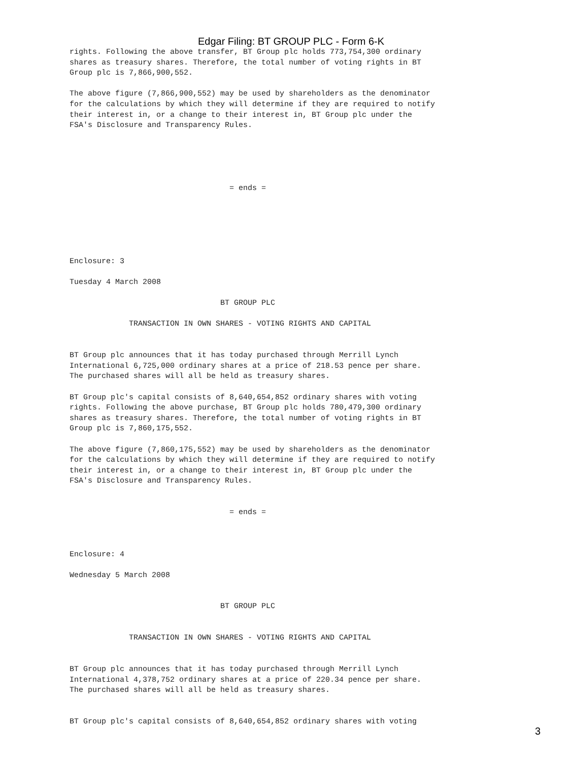Edgar Filing: BT GROUP PLC - Form 6-K
rights. Following the above transfer, BT Group plc holds 773,754,300 ordinary
shares as treasury shares. Therefore, the total number of voting rights in BT
Group plc is 7,866,900,552.

The above figure (7,866,900,552) may be used by shareholders as the denominator
for the calculations by which they will determine if they are required to notify
their interest in, or a change to their interest in, BT Group plc under the
FSA's Disclosure and Transparency Rules.





                                   = ends =






Enclosure: 3

Tuesday 4 March 2008

                                 BT GROUP PLC

             TRANSACTION IN OWN SHARES - VOTING RIGHTS AND CAPITAL


BT Group plc announces that it has today purchased through Merrill Lynch
International 6,725,000 ordinary shares at a price of 218.53 pence per share.
The purchased shares will all be held as treasury shares.

BT Group plc's capital consists of 8,640,654,852 ordinary shares with voting
rights. Following the above purchase, BT Group plc holds 780,479,300 ordinary
shares as treasury shares. Therefore, the total number of voting rights in BT
Group plc is 7,860,175,552.

The above figure (7,860,175,552) may be used by shareholders as the denominator
for the calculations by which they will determine if they are required to notify
their interest in, or a change to their interest in, BT Group plc under the
FSA's Disclosure and Transparency Rules.


                                   = ends =



Enclosure: 4

Wednesday 5 March 2008


                                 BT GROUP PLC


             TRANSACTION IN OWN SHARES - VOTING RIGHTS AND CAPITAL


BT Group plc announces that it has today purchased through Merrill Lynch
International 4,378,752 ordinary shares at a price of 220.34 pence per share.
The purchased shares will all be held as treasury shares.


BT Group plc's capital consists of 8,640,654,852 ordinary shares with voting
3